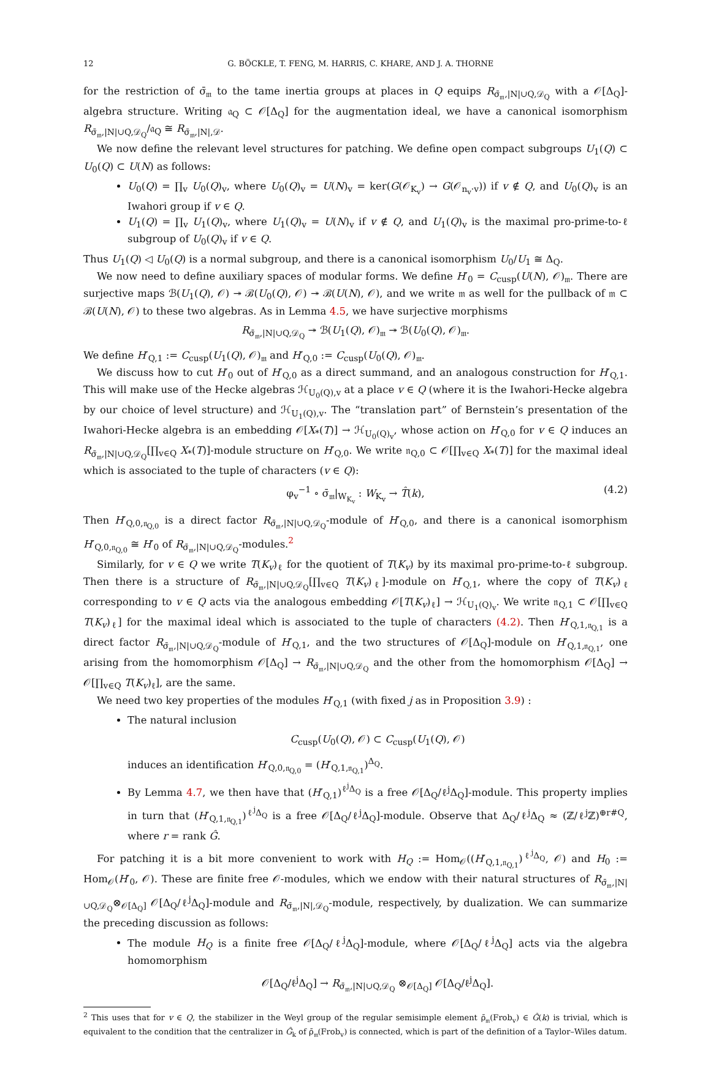12 G. BÖCKLE, T. FENG, M. HARRIS, C. KHARE, AND J. A. THORNE
for the restriction of σ̄<sub>𝔪</sub> to the tame inertia groups at places in Q equips R<sub>σ̄<sub>𝔪</sub>,|N|∪Q,𝒟<sub>Q</sub></sub> with a 𝒪[Δ<sub>Q</sub>]-algebra structure. Writing 𝔞<sub>Q</sub> ⊂ 𝒪[Δ<sub>Q</sub>] for the augmentation ideal, we have a canonical isomorphism R<sub>σ̄<sub>𝔪</sub>,|N|∪Q,𝒟<sub>Q</sub></sub>/𝔞<sub>Q</sub> ≅ R<sub>σ̄<sub>𝔪</sub>,|N|,𝒟</sub>.
We now define the relevant level structures for patching. We define open compact subgroups U<sub>1</sub>(Q) ⊂ U<sub>0</sub>(Q) ⊂ U(N) as follows:
U<sub>0</sub>(Q) = ∏<sub>v</sub> U<sub>0</sub>(Q)<sub>v</sub>, where U<sub>0</sub>(Q)<sub>v</sub> = U(N)<sub>v</sub> = ker(G(𝒪<sub>K<sub>v</sub></sub>) → G(𝒪<sub>n<sub>v</sub>·v</sub>)) if v ∉ Q, and U<sub>0</sub>(Q)<sub>v</sub> is an Iwahori group if v ∈ Q.
U<sub>1</sub>(Q) = ∏<sub>v</sub> U<sub>1</sub>(Q)<sub>v</sub>, where U<sub>1</sub>(Q)<sub>v</sub> = U(N)<sub>v</sub> if v ∉ Q, and U<sub>1</sub>(Q)<sub>v</sub> is the maximal pro-prime-to-ℓ subgroup of U<sub>0</sub>(Q)<sub>v</sub> if v ∈ Q.
Thus U<sub>1</sub>(Q) ◁ U<sub>0</sub>(Q) is a normal subgroup, and there is a canonical isomorphism U<sub>0</sub>/U<sub>1</sub> ≅ Δ<sub>Q</sub>.
We now need to define auxiliary spaces of modular forms. We define H′<sub>0</sub> = C<sub>cusp</sub>(U(N), 𝒪)<sub>𝔪</sub>. There are surjective maps ℬ(U<sub>1</sub>(Q), 𝒪) ↠ ℬ(U<sub>0</sub>(Q), 𝒪) ↠ ℬ(U(N), 𝒪), and we write 𝔪 as well for the pullback of 𝔪 ⊂ ℬ(U(N), 𝒪) to these two algebras. As in Lemma 4.5, we have surjective morphisms
R<sub>σ̄<sub>𝔪</sub>,|N|∪Q,𝒟<sub>Q</sub></sub> ↠ ℬ(U<sub>1</sub>(Q), 𝒪)<sub>𝔪</sub> ↠ ℬ(U<sub>0</sub>(Q), 𝒪)<sub>𝔪</sub>.
We define H′<sub>Q,1</sub> := C<sub>cusp</sub>(U<sub>1</sub>(Q), 𝒪)<sub>𝔪</sub> and H′<sub>Q,0</sub> := C<sub>cusp</sub>(U<sub>0</sub>(Q), 𝒪)<sub>𝔪</sub>.
We discuss how to cut H′<sub>0</sub> out of H′<sub>Q,0</sub> as a direct summand, and an analogous construction for H′<sub>Q,1</sub>. This will make use of the Hecke algebras ℋ<sub>U<sub>0</sub>(Q),v</sub> at a place v ∈ Q (where it is the Iwahori-Hecke algebra by our choice of level structure) and ℋ<sub>U<sub>1</sub>(Q),v</sub>. The “translation part” of Bernstein’s presentation of the Iwahori-Hecke algebra is an embedding 𝒪[X<sub>*</sub>(T)] → ℋ<sub>U<sub>0</sub>(Q)<sub>v</sub></sub>, whose action on H′<sub>Q,0</sub> for v ∈ Q induces an R<sub>σ̄<sub>𝔪</sub>,|N|∪Q,𝒟<sub>Q</sub></sub>[∏<sub>v∈Q</sub> X<sub>*</sub>(T)]-module structure on H′<sub>Q,0</sub>. We write 𝔫<sub>Q,0</sub> ⊂ 𝒪[∏<sub>v∈Q</sub> X<sub>*</sub>(T)] for the maximal ideal which is associated to the tuple of characters (v ∈ Q):
φ<sub>v</sub><sup>−1</sup> ∘ σ̄<sub>𝔪</sub>|<sub>W<sub>K<sub>v</sub></sub></sub> : W<sub>K<sub>v</sub></sub> → T̂(k), (4.2)
Then H′<sub>Q,0,𝔫<sub>Q,0</sub></sub> is a direct factor R<sub>σ̄<sub>𝔪</sub>,|N|∪Q,𝒟<sub>Q</sub></sub>-module of H′<sub>Q,0</sub>, and there is a canonical isomorphism H′<sub>Q,0,𝔫<sub>Q,0</sub></sub> ≅ H′<sub>0</sub> of R<sub>σ̄<sub>𝔪</sub>,|N|∪Q,𝒟<sub>Q</sub></sub>-modules.<sup>2</sup>
Similarly, for v ∈ Q we write T(K<sub>v</sub>)<sub>ℓ</sub> for the quotient of T(K<sub>v</sub>) by its maximal pro-prime-to-ℓ subgroup. Then there is a structure of R<sub>σ̄<sub>𝔪</sub>,|N|∪Q,𝒟<sub>Q</sub></sub>[∏<sub>v∈Q</sub> T(K<sub>v</sub>)<sub>ℓ</sub>]-module on H′<sub>Q,1</sub>, where the copy of T(K<sub>v</sub>)<sub>ℓ</sub> corresponding to v ∈ Q acts via the analogous embedding 𝒪[T(K<sub>v</sub>)<sub>ℓ</sub>] → ℋ<sub>U<sub>1</sub>(Q)<sub>v</sub></sub>. We write 𝔫<sub>Q,1</sub> ⊂ 𝒪[∏<sub>v∈Q</sub> T(K<sub>v</sub>)<sub>ℓ</sub>] for the maximal ideal which is associated to the tuple of characters (4.2). Then H′<sub>Q,1,𝔫<sub>Q,1</sub></sub> is a direct factor R<sub>σ̄<sub>𝔪</sub>,|N|∪Q,𝒟<sub>Q</sub></sub>-module of H′<sub>Q,1</sub>, and the two structures of 𝒪[Δ<sub>Q</sub>]-module on H′<sub>Q,1,𝔫<sub>Q,1</sub></sub>, one arising from the homomorphism 𝒪[Δ<sub>Q</sub>] → R<sub>σ̄<sub>𝔪</sub>,|N|∪Q,𝒟<sub>Q</sub></sub> and the other from the homomorphism 𝒪[Δ<sub>Q</sub>] → 𝒪[∏<sub>v∈Q</sub> T(K<sub>v</sub>)<sub>ℓ</sub>], are the same.
We need two key properties of the modules H′<sub>Q,1</sub> (with fixed j as in Proposition 3.9) :
The natural inclusion
C<sub>cusp</sub>(U<sub>0</sub>(Q), 𝒪) ⊂ C<sub>cusp</sub>(U<sub>1</sub>(Q), 𝒪)
induces an identification H′<sub>Q,0,𝔫<sub>Q,0</sub></sub> = (H′<sub>Q,1,𝔫<sub>Q,1</sub></sub>)<sup>Δ<sub>Q</sub></sup>.
By Lemma 4.7, we then have that (H′<sub>Q,1</sub>)<sup>ℓ<sup>j</sup>Δ<sub>Q</sub></sup> is a free 𝒪[Δ<sub>Q</sub>/ℓ<sup>j</sup>Δ<sub>Q</sub>]-module. This property implies in turn that (H′<sub>Q,1,𝔫<sub>Q,1</sub></sub>)<sup>ℓ<sup>j</sup>Δ<sub>Q</sub></sup> is a free 𝒪[Δ<sub>Q</sub>/ℓ<sup>j</sup>Δ<sub>Q</sub>]-module. Observe that Δ<sub>Q</sub>/ℓ<sup>j</sup>Δ<sub>Q</sub> ≈ (ℤ/ℓ<sup>j</sup>ℤ)<sup>⊕r#Q</sup>, where r = rank Ĝ.
For patching it is a bit more convenient to work with H<sub>Q</sub> := Hom<sub>𝒪</sub>((H′<sub>Q,1,𝔫<sub>Q,1</sub></sub>)<sup>ℓ<sup>j</sup>Δ<sub>Q</sub></sup>, 𝒪) and H<sub>0</sub> := Hom<sub>𝒪</sub>(H′<sub>0</sub>, 𝒪). These are finite free 𝒪-modules, which we endow with their natural structures of R<sub>σ̄<sub>𝔪</sub>,|N|∪Q,𝒟<sub>Q</sub></sub>⊗<sub>𝒪[Δ<sub>Q</sub>]</sub> 𝒪[Δ<sub>Q</sub>/ℓ<sup>j</sup>Δ<sub>Q</sub>]-module and R<sub>σ̄<sub>𝔪</sub>,|N|,𝒟<sub>Q</sub></sub>-module, respectively, by dualization. We can summarize the preceding discussion as follows:
The module H<sub>Q</sub> is a finite free 𝒪[Δ<sub>Q</sub>/ℓ<sup>j</sup>Δ<sub>Q</sub>]-module, where 𝒪[Δ<sub>Q</sub>/ℓ<sup>j</sup>Δ<sub>Q</sub>] acts via the algebra homomorphism
𝒪[Δ<sub>Q</sub>/ℓ<sup>j</sup>Δ<sub>Q</sub>] → R<sub>σ̄<sub>𝔪</sub>,|N|∪Q,𝒟<sub>Q</sub></sub> ⊗<sub>𝒪[Δ<sub>Q</sub>]</sub> 𝒪[Δ<sub>Q</sub>/ℓ<sup>j</sup>Δ<sub>Q</sub>].
<sup>2</sup> This uses that for v ∈ Q, the stabilizer in the Weyl group of the regular semisimple element ρ̄<sub>𝔪</sub>(Frob<sub>v</sub>) ∈ Ĝ(k) is trivial, which is equivalent to the condition that the centralizer in Ĝ<sub>k</sub> of ρ̄<sub>𝔪</sub>(Frob<sub>v</sub>) is connected, which is part of the definition of a Taylor–Wiles datum.